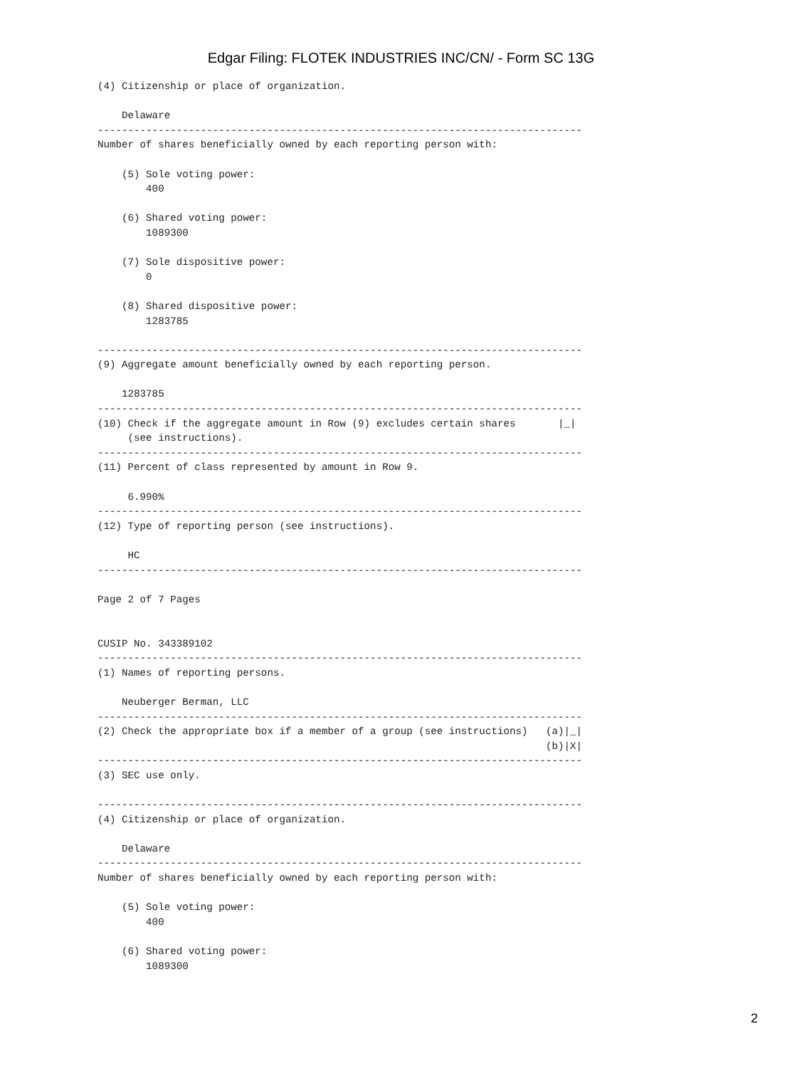Edgar Filing: FLOTEK INDUSTRIES INC/CN/ - Form SC 13G
(4) Citizenship or place of organization.

    Delaware
--------------------------------------------------------------------------------
Number of shares beneficially owned by each reporting person with:

    (5) Sole voting power:
        400

    (6) Shared voting power:
        1089300

    (7) Sole dispositive power:
        0

    (8) Shared dispositive power:
        1283785

--------------------------------------------------------------------------------
(9) Aggregate amount beneficially owned by each reporting person.

    1283785
--------------------------------------------------------------------------------
(10) Check if the aggregate amount in Row (9) excludes certain shares       |_|
     (see instructions).
--------------------------------------------------------------------------------
(11) Percent of class represented by amount in Row 9.

     6.990%
--------------------------------------------------------------------------------
(12) Type of reporting person (see instructions).

     HC
--------------------------------------------------------------------------------

Page 2 of 7 Pages


CUSIP No. 343389102
--------------------------------------------------------------------------------
(1) Names of reporting persons.

    Neuberger Berman, LLC
--------------------------------------------------------------------------------
(2) Check the appropriate box if a member of a group (see instructions)   (a)|_|
                                                                          (b)|X|
--------------------------------------------------------------------------------
(3) SEC use only.

--------------------------------------------------------------------------------
(4) Citizenship or place of organization.

    Delaware
--------------------------------------------------------------------------------
Number of shares beneficially owned by each reporting person with:

    (5) Sole voting power:
        400

    (6) Shared voting power:
        1089300
2